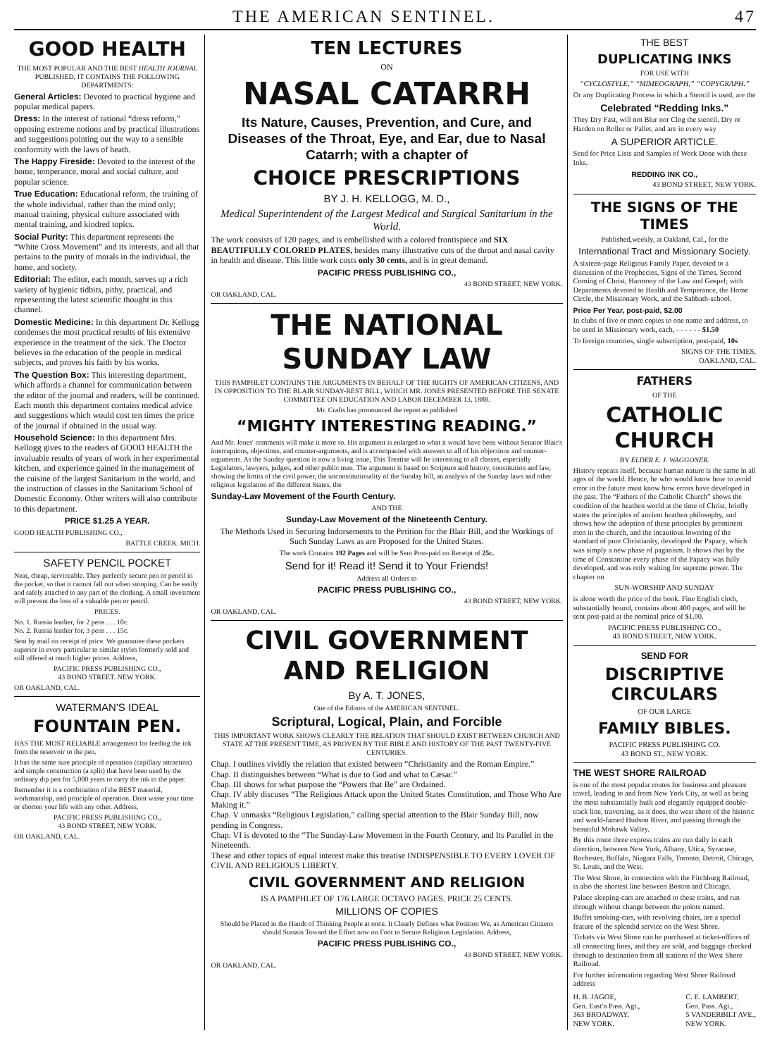THE AMERICAN SENTINEL. 47
GOOD HEALTH
THE MOST POPULAR AND THE BEST HEALTH JOURNAL PUBLISHED, IT CONTAINS THE FOLLOWING DEPARTMENTS:
General Articles: Devoted to practical hygiene and popular medical papers.
Dress: In the interest of rational “dress reform,” opposing extreme notions and by practical illustrations and suggestions pointing out the way to a sensible conformity with the laws of heath.
The Happy Fireside: Devoted to the interest of the home, temperance, moral and social culture, and popular science.
True Education: Educational reform, the training of the whole individual, rather than the mind only; manual training, physical culture associated with mental training, and kindred topics.
Social Purity: This department represents the “White Cross Movement” and its interests, and all that pertains to the purity of morals in the individual, the home, and society.
Editorial: The editor, each month, serves up a rich variety of hygienic tidbits, pithy, practical, and representing the latest scientific thought in this channel.
Domestic Medicine: In this department Dr. Kellogg condenses the most practical results of his extensive experience in the treatment of the sick. The Doctor believes in the education of the people in medical subjects, and proves his faith by his works.
The Question Box: This interesting department, which affords a channel for communication between the editor of the journal and readers, will be continued. Each month this department contains medical advice and suggestions which would cost ten times the price of the journal if obtained in the usual way.
Household Science: In this department Mrs. Kellogg gives to the readers of GOOD HEALTH the invaluable results of years of work in her experimental kitchen, and experience gained in the management of the cuisine of the largest Sanitarium in the world, and the instruction of classes in the Sanitarium School of Domestic Economy. Other writers will also contribute to this department.
PRICE $1.25 A YEAR.
GOOD HEALTH PUBLISHING CO.,
BATTLE CREEK. MICH.
SAFETY PENCIL POCKET
Neat, cheap, serviceable. They perfectly secure pen or pencil in the pocket, so that it cannot fall out when stooping. Can be easily and safely attached to any part of the clothing. A small investment will prevent the loss of a valuable pen or pencil.
PRICES.
No. 1. Russia leather, for 2 pens . . . 10c.
No. 2. Russia leather for, 3 pens . . . 15c.
Sent by mail on receipt of price. We guarantee these pockets superior in every particular to similar styles formerly sold and still offered at much higher prices. Address,
PACIFIC PRESS PUBLISHING CO.,
43 BOND STREET. NEW YORK.
OR OAKLAND, CAL.
WATERMAN'S IDEAL
FOUNTAIN PEN.
HAS THE MOST RELIABLE arrangement for feeding the ink from the reservoir to the pen.
It has the same sure principle of operation (capillary attraction) and simple construction (a split) that have been used by the ordinary dip pen for 5,000 years to carry the ink to the paper.
Remember it is a combination of the BEST material, workmanship, and principle of operation. Dont waste your time or shorten your life with any other. Address,
PACIFIC PRESS PUBLISHING CO.,
43 BOND STREET, NEW YORK.
OR OAKLAND, CAL.
TEN LECTURES
ON
NASAL CATARRH
Its Nature, Causes, Prevention, and Cure, and Diseases of the Throat, Eye, and Ear, due to Nasal Catarrh; with a chapter of
CHOICE PRESCRIPTIONS
BY J. H. KELLOGG, M. D.,
Medical Superintendent of the Largest Medical and Surgical Sanitarium in the World.
The work consists of 120 pages, and is embellished with a colored frontispiece and SIX BEAUTIFULLY COLORED PLATES, besides many illustrative cuts of the throat and nasal cavity in health and disease. This little work costs only 30 cents, and is in great demand.
PACIFIC PRESS PUBLISHING CO.,
43 BOND STREET, NEW YORK.
OR OAKLAND, CAL.
THE NATIONAL SUNDAY LAW
THIS PAMPHLET CONTAINS THE ARGUMENTS IN BEHALF OF THE RIGHTS OF AMERICAN CITIZENS, AND IN OPPOSITION TO THE BLAIR SUNDAY-REST BILL, WHICH MR. JONES PRESENTED BEFORE THE SENATE COMMITTEE ON EDUCATION AND LABOR DECEMBER 13, 1888.
Mr. Crafts has pronounced the report as published
“MIGHTY INTERESTING READING.”
And Mr. Jones' comments will make it more so. His argument is enlarged to what it would have been without Senator Blair's interruptions, objections, and counter-arguments, and is accompanied with answers to all of his objections and counter-arguments. As the Sunday question is now a living issue, This Treatise will be interesting to all classes, especially Legislators, lawyers, judges, and other public men. The argument is based on Scripture and history, constitution and law, showing the limits of the civil power, the unconstitutionality of the Sunday bill, an analysis of the Sunday laws and other religious legislation of the different States, the
Sunday-Law Movement of the Fourth Century.
AND THE
Sunday-Law Movement of the Nineteenth Century.
The Methods Used in Securing Indorsements to the Petition for the Blair Bill, and the Workings of Such Sunday Laws as are Proposed for the United States.
The work Contains 192 Pages and will be Sent Post-paid on Receipt of 25c.
Send for it! Read it! Send it to Your Friends!
Address all Orders to
PACIFIC PRESS PUBLISHING CO.,
43 BOND STREET, NEW YORK.
OR OAKLAND, CAL.
CIVIL GOVERNMENT AND RELIGION
By A. T. JONES,
One of the Editors of the AMERICAN SENTINEL.
Scriptural, Logical, Plain, and Forcible
THIS IMPORTANT WORK SHOWS CLEARLY THE RELATION THAT SHOULD EXIST BETWEEN CHURCH AND STATE AT THE PRESENT TIME, AS PROVEN BY THE BIBLE AND HISTORY OF THE PAST TWENTY-FIVE CENTURIES.
Chap. I outlines vividly the relation that existed between “Christianity and the Roman Empire.”
Chap. II distinguishes between “What is due to God and what to Cæsar.”
Chap. III shows for what purpose the “Powers that Be” are Ordained.
Chap. IV ably discuses “The Religious Attack upon the United States Constitution, and Those Who Are Making it.”
Chap. V unmasks “Religious Legislation,” calling special attention to the Blair Sunday Bill, now pending in Congress.
Chap. VI is devoted to the “The Sunday-Law Movement in the Fourth Century, and Its Parallel in the Nineteenth.
These and other topics of equal interest make this treatise INDISPENSIBLE TO EVERY LOVER OF CIVIL AND RELIGIOUS LIBERTY.
CIVIL GOVERNMENT AND RELIGION
IS A PAMPHLET OF 176 LARGE OCTAVO PAGES. PRICE 25 CENTS.
MILLIONS OF COPIES
Should be Placed in the Hands of Thinking People at once. It Clearly Defines what Position We, as American Citizens should Sustain Toward the Effort now on Foot to Secure Religious Legislation. Address,
PACIFIC PRESS PUBLISHING CO.,
43 BOND STREET, NEW YORK.
OR OAKLAND, CAL.
THE BEST
DUPLICATING INKS
FOR USE WITH
“CYCLOSTYLE,” “MIMEOGRAPH,” “COPYGRAPH.”
Or any Duplicating Process in which a Stencil is used, are the
Celebrated “Redding Inks.”
They Dry Fast, will not Blur nor Clog the stencil, Dry or Harden on Roller or Pallet, and are in every way
A SUPERIOR ARTICLE.
Send for Price Lists and Samples of Work Done with these Inks.
REDDING INK CO.,
43 BOND STREET, NEW YORK.
THE SIGNS OF THE TIMES
Published,weekly, at Oakland, Cal., for the
International Tract and Missionary Society.
A sixteen-page Religious Family Paper, devoted to a discussion of the Prophecies, Signs of the Times, Second Coming of Christ, Harmony of the Law and Gospel; with Departments devoted to Health and Temperance, the Home Circle, the Missionary Work, and the Sabbath-school.
Price Per Year, post-paid, $2.00
In clubs of five or more copies to one name and address, to be used in Missionary work, each, - - - - - - $1.50
To foreign countries, single subscription, post-paid, 10s
SIGNS OF THE TIMES,
OAKLAND, CAL.
FATHERS
OF THE
CATHOLIC CHURCH
BY ELDER E. J. WAGGONER.
History repeats itself, because human nature is the same in all ages of the world. Hence, he who would know how to avoid error in the future must know how errors have developed in the past. The “Fathers of the Catholic Church” shows the condition of the heathen world at the time of Christ, briefly states the principles of ancient heathen philosophy, and shows how the adoption of these principles by prominent men in the church, and the incautious lowering of the standard of pure Christianity, developed the Papacy, which was simply a new phase of paganism. It shows that by the time of Constantine every phase of the Papacy was fully developed, and was only waiting for supreme power. The chapter on
SUN-WORSHIP AND SUNDAY
is alone worth the price of the book. Fine English cloth, substantially bound, contains about 400 pages, and will be sent post-paid at the nominal price of $1.00.
PACIFIC PRESS PUBLISHING CO.,
43 BOND STREET, NEW YORK.
SEND FOR
DISCRIPTIVE CIRCULARS
OF OUR LARGE
FAMILY BIBLES.
PACIFIC PRESS PUBLISHING CO.
43 BOND ST., NEW YORK.
THE WEST SHORE RAILROAD
is one of the most popular routes for business and pleasure travel, leading to and from New York City, as well as being the most substantially built and elegantly equipped double-track line, traversing, as it does, the west shore of the historic and world-famed Hudson River, and passing through the beautiful Mohawk Valley.
By this route three express trains are run daily in each direction, between New York, Albany, Utica, Syracuse, Rochester, Buffalo, Niagara Falls, Toronto, Detroit, Chicago, St. Louis, and the West.
The West Shore, in connection with the Fitchburg Railroad, is also the shortest line between Boston and Chicago.
Palace sleeping-cars are attached to these trains, and run through without change between the points named.
Buffet smoking-cars, with revolving chairs, are a special feature of the splendid service on the West Shore.
Tickets via West Shore can be purchased at ticket-offices of all connecting lines, and they are sold, and baggage checked through to destination from all stations of the West Shore Railroad.
For further information regarding West Shore Railroad address
H. B. JAGOE,
Gen. East'n Pass. Agt.,
363 BROADWAY,
NEW YORK.
C. E. LAMBERT,
Gen. Pass. Agt.,
5 VANDERBILT AVE.,
NEW YORK.